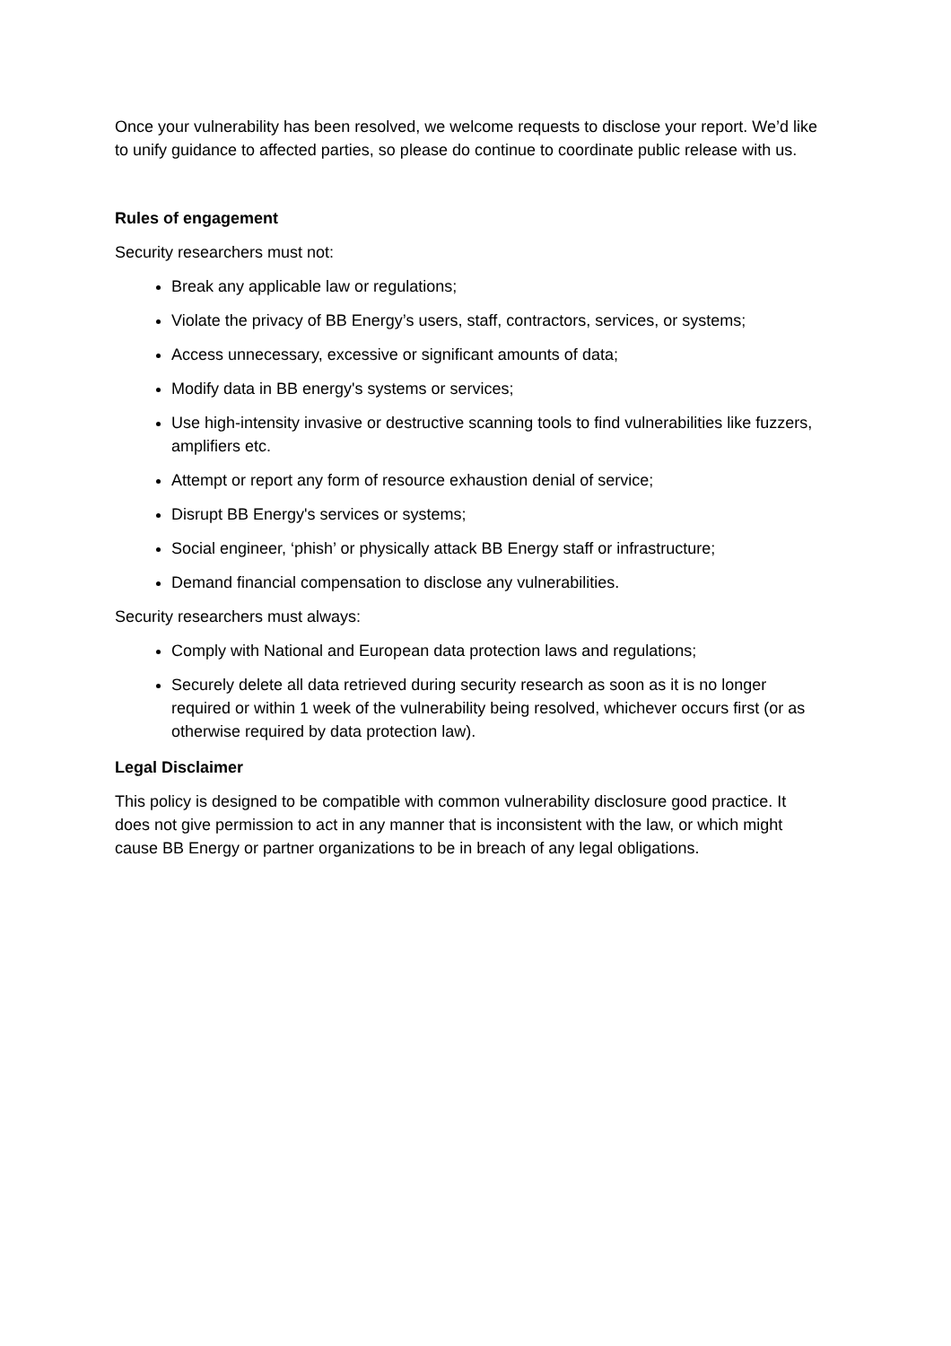Once your vulnerability has been resolved, we welcome requests to disclose your report. We’d like to unify guidance to affected parties, so please do continue to coordinate public release with us.
Rules of engagement
Security researchers must not:
Break any applicable law or regulations;
Violate the privacy of BB Energy’s users, staff, contractors, services, or systems;
Access unnecessary, excessive or significant amounts of data;
Modify data in BB energy's systems or services;
Use high-intensity invasive or destructive scanning tools to find vulnerabilities like fuzzers, amplifiers etc.
Attempt or report any form of resource exhaustion denial of service;
Disrupt BB Energy's services or systems;
Social engineer, ‘phish’ or physically attack BB Energy staff or infrastructure;
Demand financial compensation to disclose any vulnerabilities.
Security researchers must always:
Comply with National and European data protection laws and regulations;
Securely delete all data retrieved during security research as soon as it is no longer required or within 1 week of the vulnerability being resolved, whichever occurs first (or as otherwise required by data protection law).
Legal Disclaimer
This policy is designed to be compatible with common vulnerability disclosure good practice. It does not give permission to act in any manner that is inconsistent with the law, or which might cause BB Energy or partner organizations to be in breach of any legal obligations.